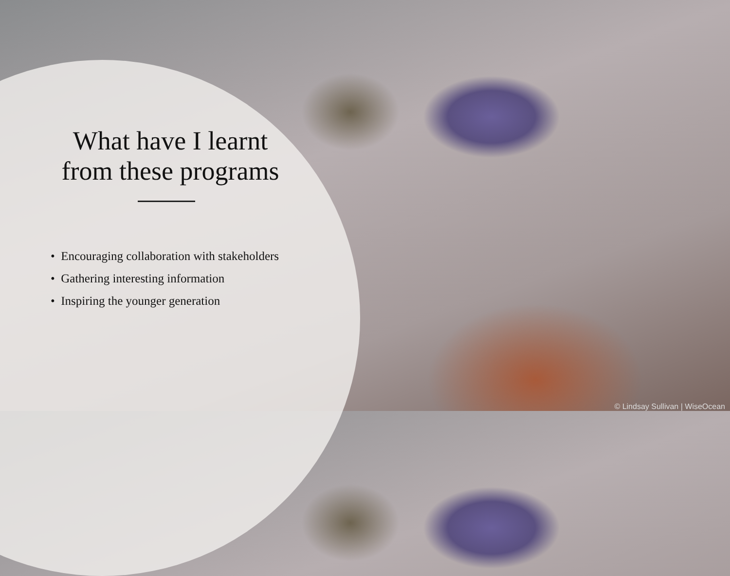What have I learnt
from these programs
• Encouraging collaboration with stakeholders
• Gathering interesting information
• Inspiring the younger generation
© Lindsay Sullivan | WiseOcean